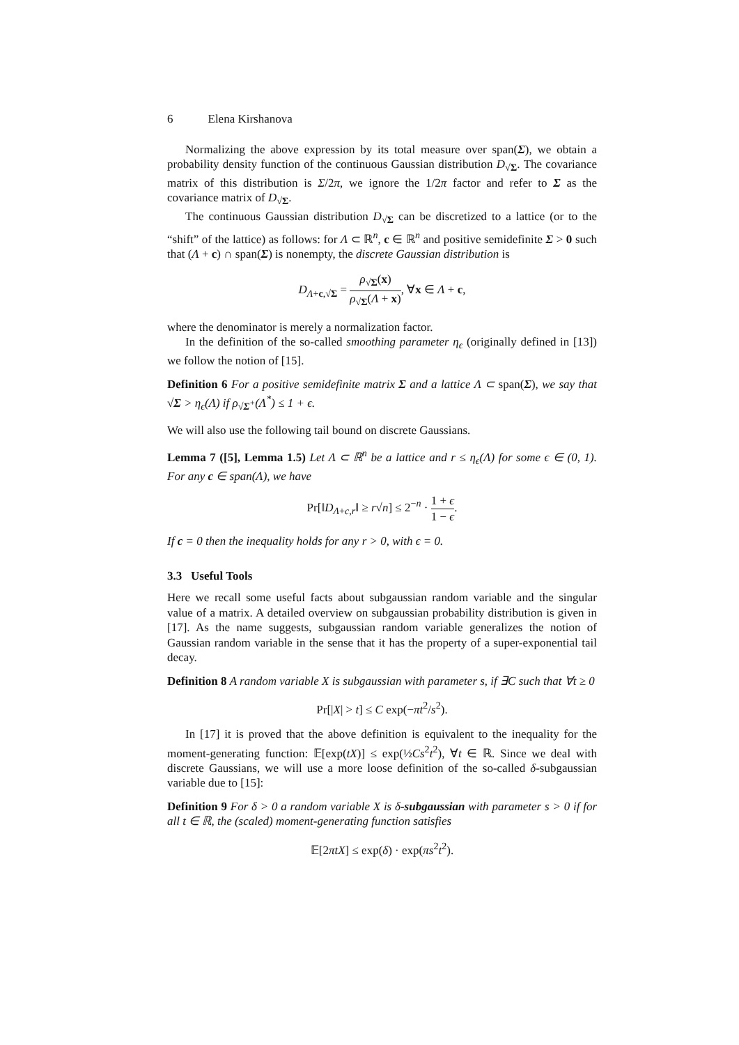6 Elena Kirshanova
Normalizing the above expression by its total measure over span(Σ), we obtain a probability density function of the continuous Gaussian distribution D<sub>√Σ</sub>. The covariance matrix of this distribution is Σ/2π, we ignore the 1/2π factor and refer to Σ as the covariance matrix of D<sub>√Σ</sub>.
The continuous Gaussian distribution D<sub>√Σ</sub> can be discretized to a lattice (or to the “shift” of the lattice) as follows: for Λ ⊂ ℝ<sup>n</sup>, c ∈ ℝ<sup>n</sup> and positive semidefinite Σ > 0 such that (Λ + c) ∩ span(Σ) is nonempty, the discrete Gaussian distribution is
D<sub>Λ+c,√Σ</sub> = ρ<sub>√Σ</sub>(x) ρ<sub>√Σ</sub>(Λ + x), ∀x ∈ Λ + c,
where the denominator is merely a normalization factor.
In the definition of the so-called smoothing parameter η<sub>ϵ</sub> (originally defined in [13]) we follow the notion of [15].
Definition 6 For a positive semidefinite matrix Σ and a lattice Λ ⊂ span(Σ), we say that √Σ > η<sub>ϵ</sub>(Λ) if ρ<sub>√Σ<sup>+</sup></sub>(Λ<sup>*</sup>) ≤ 1 + ϵ.
We will also use the following tail bound on discrete Gaussians.
Lemma 7 ([5], Lemma 1.5) Let Λ ⊂ ℝ<sup>n</sup> be a lattice and r ≤ η<sub>ϵ</sub>(Λ) for some ϵ ∈ (0, 1). For any c ∈ span(Λ), we have
Pr[‖D<sub>Λ+c,r</sub>‖ ≥ r√n] ≤ 2<sup>−n</sup> · 1 + ϵ 1 − ϵ.
If c = 0 then the inequality holds for any r > 0, with ϵ = 0.
3.3 Useful Tools
Here we recall some useful facts about subgaussian random variable and the singular value of a matrix. A detailed overview on subgaussian probability distribution is given in [17]. As the name suggests, subgaussian random variable generalizes the notion of Gaussian random variable in the sense that it has the property of a super-exponential tail decay.
Definition 8 A random variable X is subgaussian with parameter s, if ∃C such that ∀t ≥ 0
Pr[|X| > t] ≤ C exp(−πt<sup>2</sup>/s<sup>2</sup>).
In [17] it is proved that the above definition is equivalent to the inequality for the moment-generating function: 𝔼[exp(tX)] ≤ exp(½Cs<sup>2</sup>t<sup>2</sup>), ∀t ∈ ℝ. Since we deal with discrete Gaussians, we will use a more loose definition of the so-called δ-subgaussian variable due to [15]:
Definition 9 For δ > 0 a random variable X is δ-subgaussian with parameter s > 0 if for all t ∈ ℝ, the (scaled) moment-generating function satisfies
𝔼[2πtX] ≤ exp(δ) · exp(πs<sup>2</sup>t<sup>2</sup>).